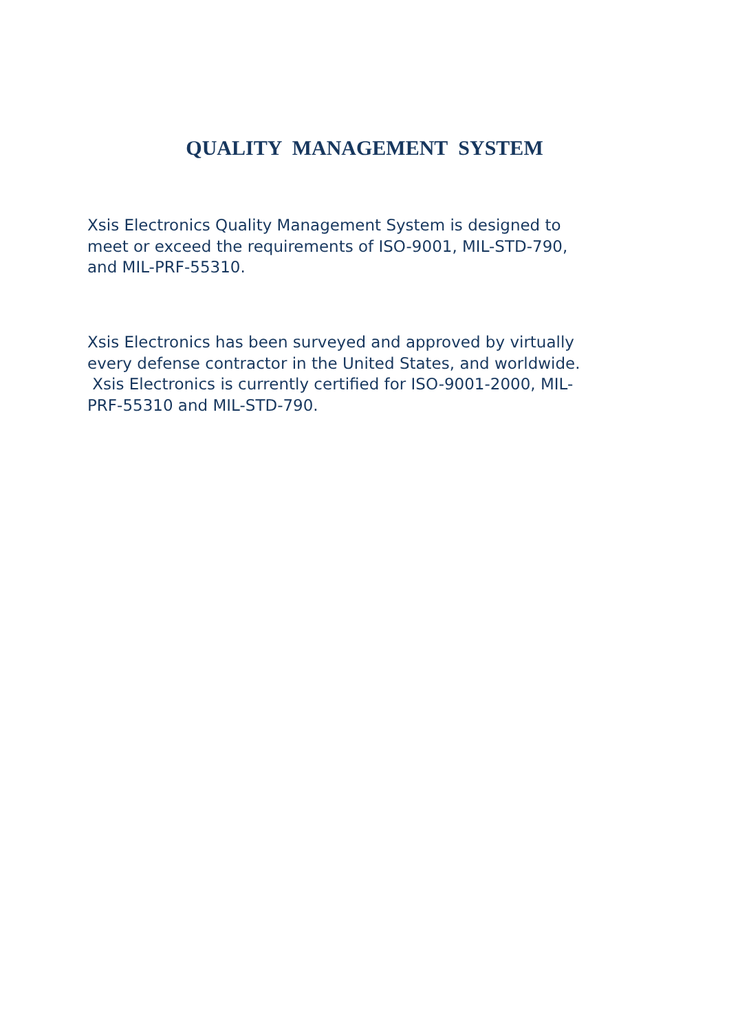QUALITY MANAGEMENT SYSTEM
Xsis Electronics Quality Management System is designed to
meet or exceed the requirements of ISO-9001, MIL-STD-790,
and MIL-PRF-55310.
Xsis Electronics has been surveyed and approved by virtually
every defense contractor in the United States, and worldwide.
Xsis Electronics is currently certified for ISO-9001-2000, MIL-
PRF-55310 and MIL-STD-790.